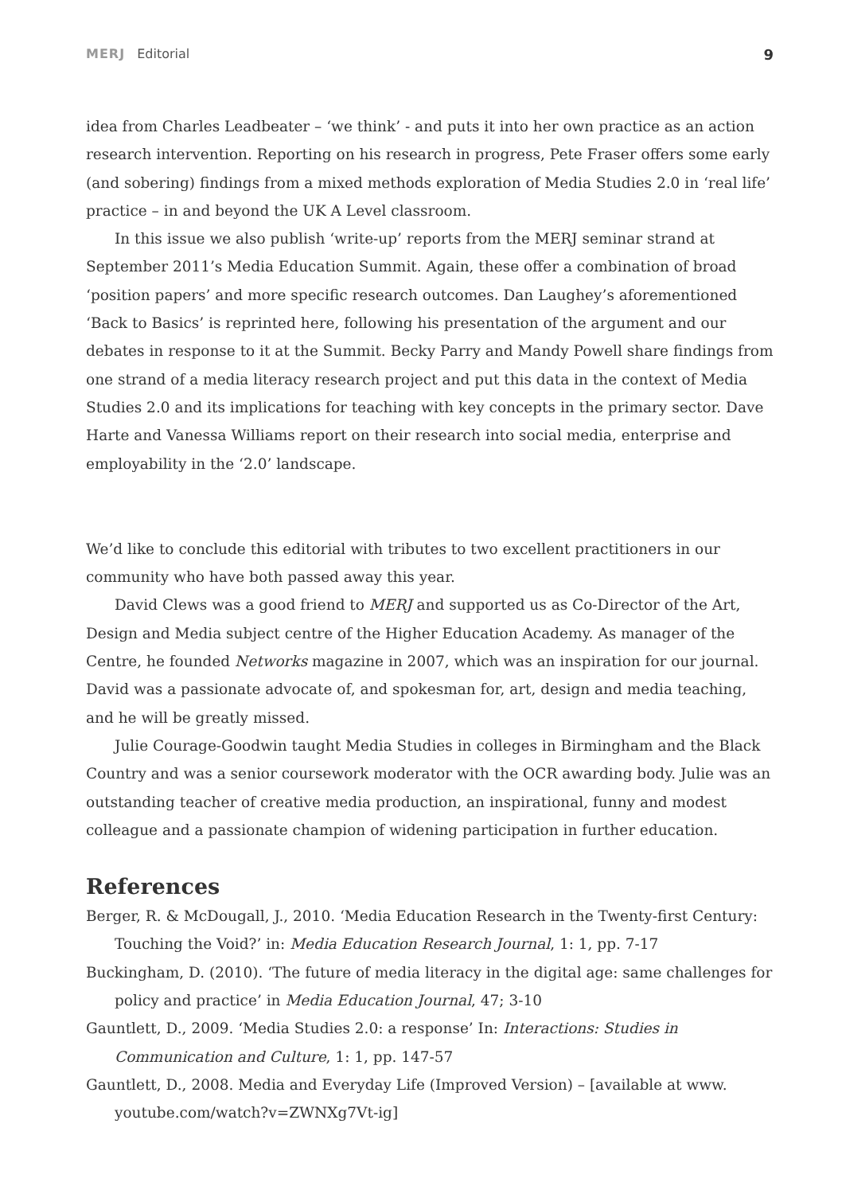MERJ Editorial 9
idea from Charles Leadbeater – ‘we think’ - and puts it into her own practice as an action research intervention. Reporting on his research in progress, Pete Fraser offers some early (and sobering) findings from a mixed methods exploration of Media Studies 2.0 in ‘real life’ practice – in and beyond the UK A Level classroom.
In this issue we also publish ‘write-up’ reports from the MERJ seminar strand at September 2011’s Media Education Summit. Again, these offer a combination of broad ‘position papers’ and more specific research outcomes. Dan Laughey’s aforementioned ‘Back to Basics’ is reprinted here, following his presentation of the argument and our debates in response to it at the Summit. Becky Parry and Mandy Powell share findings from one strand of a media literacy research project and put this data in the context of Media Studies 2.0 and its implications for teaching with key concepts in the primary sector. Dave Harte and Vanessa Williams report on their research into social media, enterprise and employability in the ‘2.0’ landscape.
We’d like to conclude this editorial with tributes to two excellent practitioners in our community who have both passed away this year.
David Clews was a good friend to MERJ and supported us as Co-Director of the Art, Design and Media subject centre of the Higher Education Academy. As manager of the Centre, he founded Networks magazine in 2007, which was an inspiration for our journal. David was a passionate advocate of, and spokesman for, art, design and media teaching, and he will be greatly missed.
Julie Courage-Goodwin taught Media Studies in colleges in Birmingham and the Black Country and was a senior coursework moderator with the OCR awarding body. Julie was an outstanding teacher of creative media production, an inspirational, funny and modest colleague and a passionate champion of widening participation in further education.
References
Berger, R. & McDougall, J., 2010. ‘Media Education Research in the Twenty-first Century: Touching the Void?’ in: Media Education Research Journal, 1: 1, pp. 7-17
Buckingham, D. (2010). ‘The future of media literacy in the digital age: same challenges for policy and practice’ in Media Education Journal, 47; 3-10
Gauntlett, D., 2009. ‘Media Studies 2.0: a response’ In: Interactions: Studies in Communication and Culture, 1: 1, pp. 147-57
Gauntlett, D., 2008. Media and Everyday Life (Improved Version) – [available at www. youtube.com/watch?v=ZWNXg7Vt-ig]